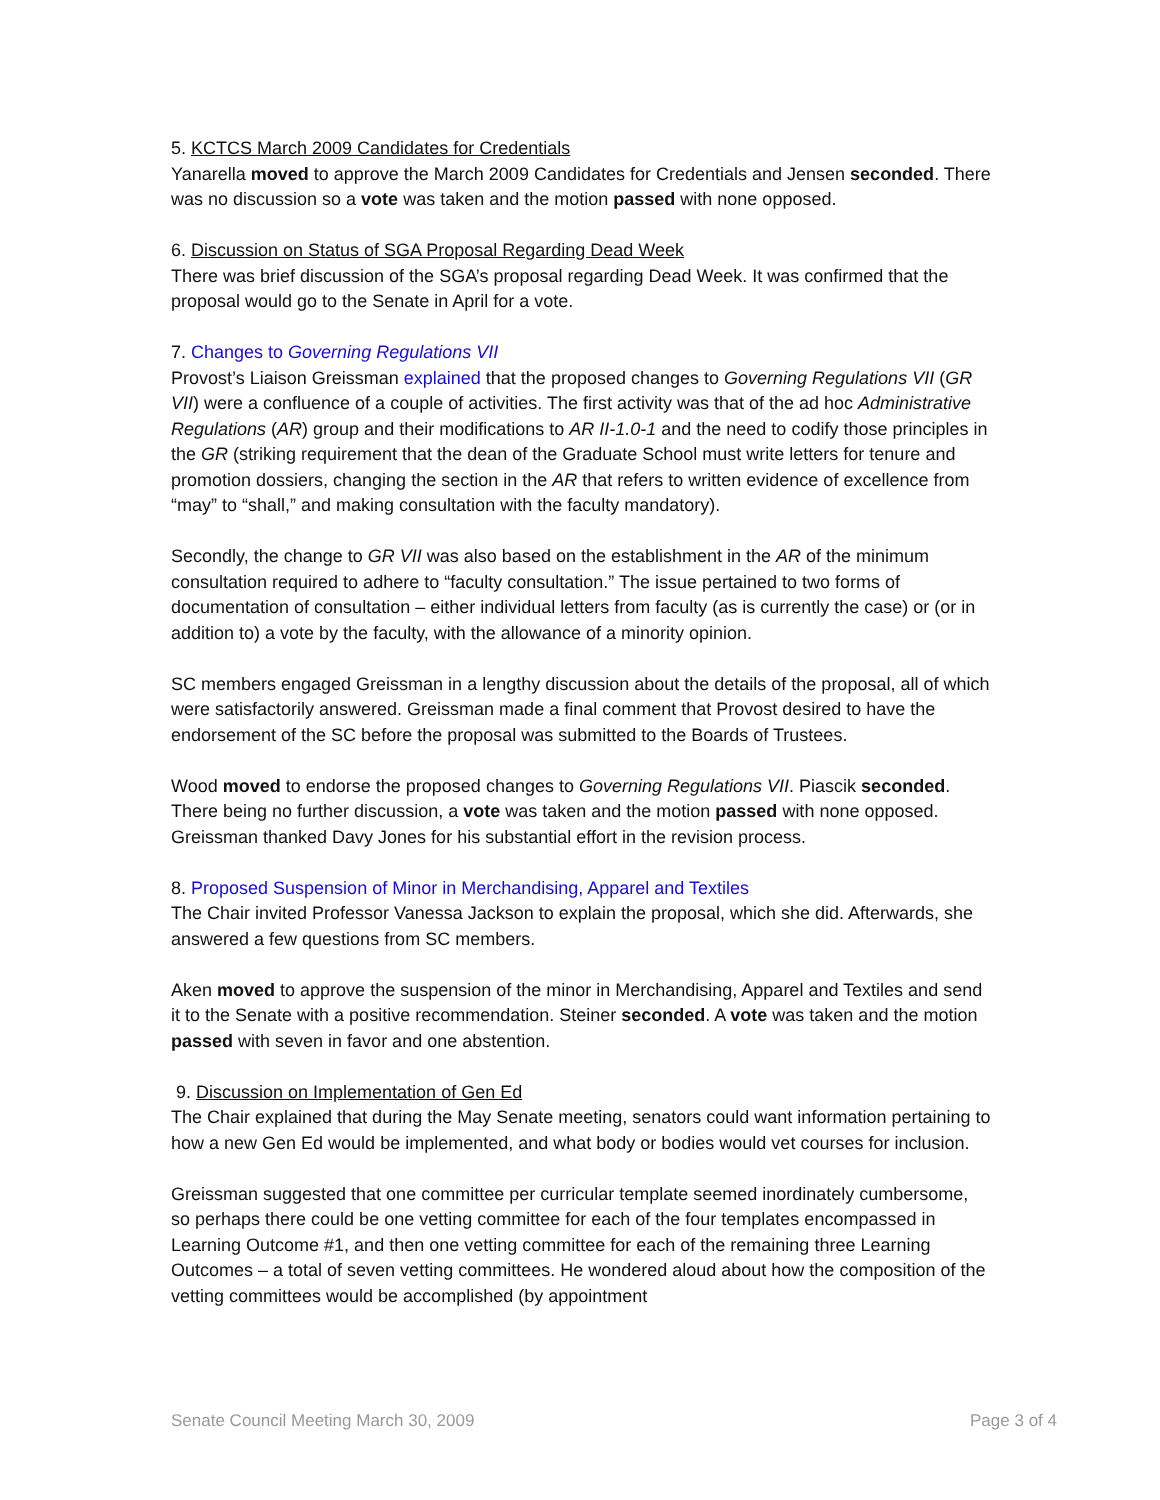5. KCTCS March 2009 Candidates for Credentials
Yanarella moved to approve the March 2009 Candidates for Credentials and Jensen seconded. There was no discussion so a vote was taken and the motion passed with none opposed.
6. Discussion on Status of SGA Proposal Regarding Dead Week
There was brief discussion of the SGA’s proposal regarding Dead Week. It was confirmed that the proposal would go to the Senate in April for a vote.
7. Changes to Governing Regulations VII
Provost’s Liaison Greissman explained that the proposed changes to Governing Regulations VII (GR VII) were a confluence of a couple of activities. The first activity was that of the ad hoc Administrative Regulations (AR) group and their modifications to AR II-1.0-1 and the need to codify those principles in the GR (striking requirement that the dean of the Graduate School must write letters for tenure and promotion dossiers, changing the section in the AR that refers to written evidence of excellence from “may” to “shall,” and making consultation with the faculty mandatory).
Secondly, the change to GR VII was also based on the establishment in the AR of the minimum consultation required to adhere to “faculty consultation.” The issue pertained to two forms of documentation of consultation – either individual letters from faculty (as is currently the case) or (or in addition to) a vote by the faculty, with the allowance of a minority opinion.
SC members engaged Greissman in a lengthy discussion about the details of the proposal, all of which were satisfactorily answered. Greissman made a final comment that Provost desired to have the endorsement of the SC before the proposal was submitted to the Boards of Trustees.
Wood moved to endorse the proposed changes to Governing Regulations VII. Piascik seconded. There being no further discussion, a vote was taken and the motion passed with none opposed. Greissman thanked Davy Jones for his substantial effort in the revision process.
8. Proposed Suspension of Minor in Merchandising, Apparel and Textiles
The Chair invited Professor Vanessa Jackson to explain the proposal, which she did. Afterwards, she answered a few questions from SC members.
Aken moved to approve the suspension of the minor in Merchandising, Apparel and Textiles and send it to the Senate with a positive recommendation. Steiner seconded. A vote was taken and the motion passed with seven in favor and one abstention.
9. Discussion on Implementation of Gen Ed
The Chair explained that during the May Senate meeting, senators could want information pertaining to how a new Gen Ed would be implemented, and what body or bodies would vet courses for inclusion.
Greissman suggested that one committee per curricular template seemed inordinately cumbersome, so perhaps there could be one vetting committee for each of the four templates encompassed in Learning Outcome #1, and then one vetting committee for each of the remaining three Learning Outcomes – a total of seven vetting committees. He wondered aloud about how the composition of the vetting committees would be accomplished (by appointment
Senate Council Meeting March 30, 2009 Page 3 of 4